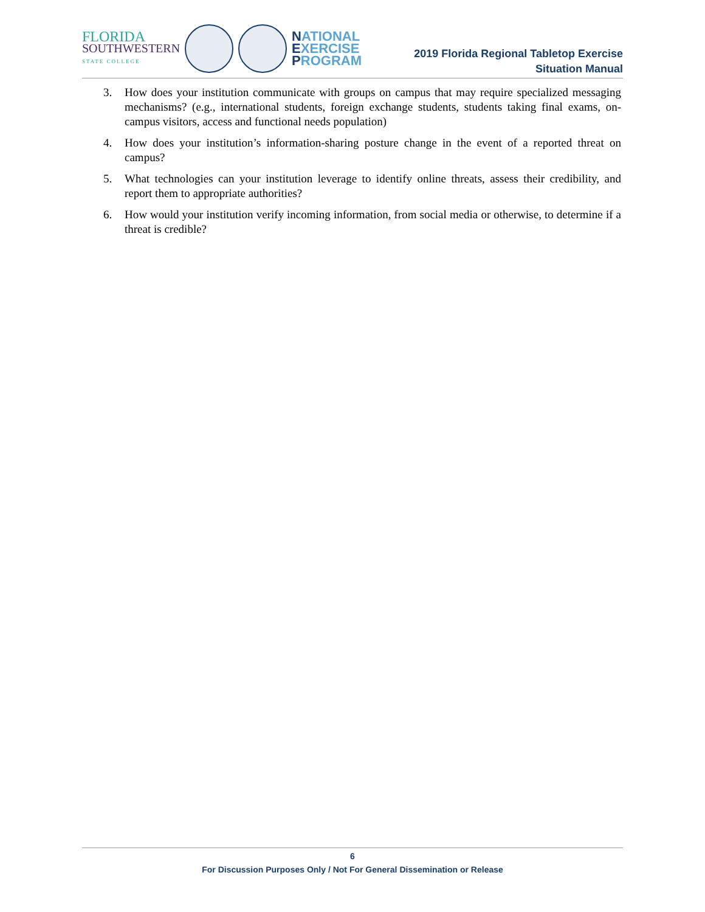FLORIDA
SOUTHWESTERN
STATE COLLEGE
NATIONAL
EXERCISE
PROGRAM
2019 Florida Regional Tabletop Exercise
Situation Manual
3. How does your institution communicate with groups on campus that may require specialized messaging mechanisms? (e.g., international students, foreign exchange students, students taking final exams, on-campus visitors, access and functional needs population)
4. How does your institution’s information-sharing posture change in the event of a reported threat on campus?
5. What technologies can your institution leverage to identify online threats, assess their credibility, and report them to appropriate authorities?
6. How would your institution verify incoming information, from social media or otherwise, to determine if a threat is credible?
6
For Discussion Purposes Only / Not For General Dissemination or Release